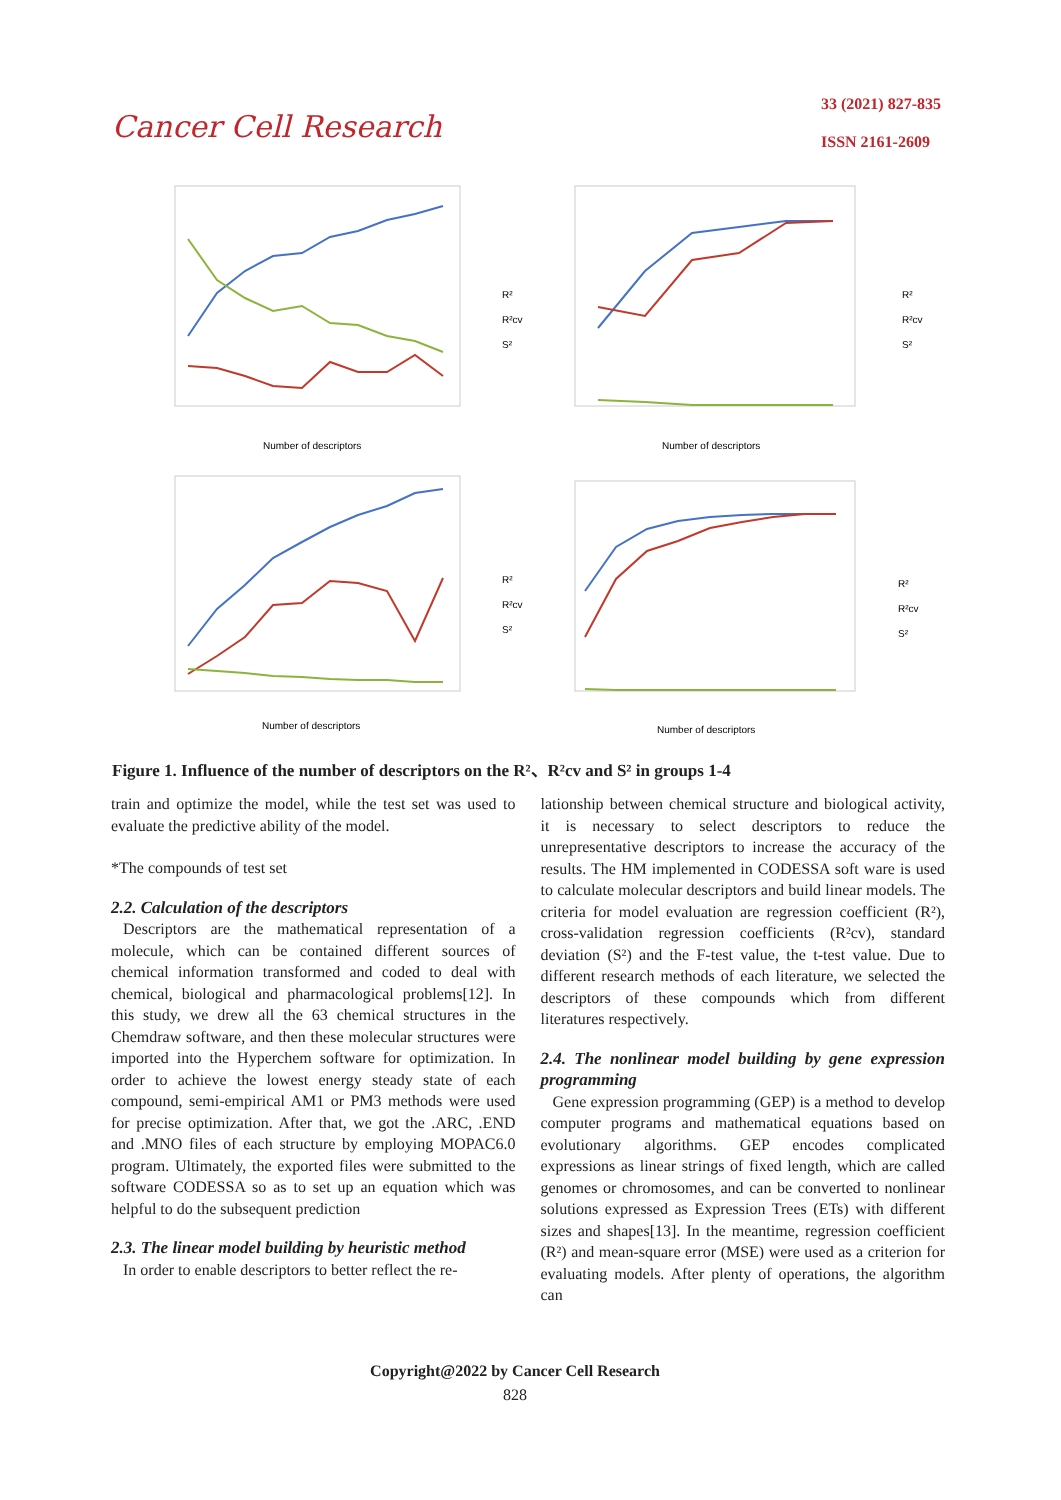Cancer Cell Research
33 (2021) 827-835
ISSN 2161-2609
Number of descriptors
R²
R²cv
S²
Number of descriptors
R²
R²cv
S²
Number of descriptors
R²
R²cv
S²
Number of descriptors
R²
R²cv
S²
Figure 1. Influence of the number of descriptors on the R²、R²cv and S² in groups 1-4
train and optimize the model, while the test set was used to evaluate the predictive ability of the model.
*The compounds of test set
2.2. Calculation of the descriptors
Descriptors are the mathematical representation of a molecule, which can be contained different sources of chemical information transformed and coded to deal with chemical, biological and pharmacological problems[12]. In this study, we drew all the 63 chemical structures in the Chemdraw software, and then these molecular structures were imported into the Hyperchem software for optimization. In order to achieve the lowest energy steady state of each compound, semi-empirical AM1 or PM3 methods were used for precise optimization. After that, we got the .ARC, .END and .MNO files of each structure by employing MOPAC6.0 program. Ultimately, the exported files were submitted to the software CODESSA so as to set up an equation which was helpful to do the subsequent prediction
2.3. The linear model building by heuristic method
In order to enable descriptors to better reflect the re-
lationship between chemical structure and biological activity, it is necessary to select descriptors to reduce the unrepresentative descriptors to increase the accuracy of the results. The HM implemented in CODESSA soft ware is used to calculate molecular descriptors and build linear models. The criteria for model evaluation are regression coefficient (R²), cross-validation regression coefficients (R²cv), standard deviation (S²) and the F-test value, the t-test value. Due to different research methods of each literature, we selected the descriptors of these compounds which from different literatures respectively.
2.4. The nonlinear model building by gene expression programming
Gene expression programming (GEP) is a method to develop computer programs and mathematical equations based on evolutionary algorithms. GEP encodes complicated expressions as linear strings of fixed length, which are called genomes or chromosomes, and can be converted to nonlinear solutions expressed as Expression Trees (ETs) with different sizes and shapes[13]. In the meantime, regression coefficient (R²) and mean-square error (MSE) were used as a criterion for evaluating models. After plenty of operations, the algorithm can
Copyright@2022 by Cancer Cell Research
828